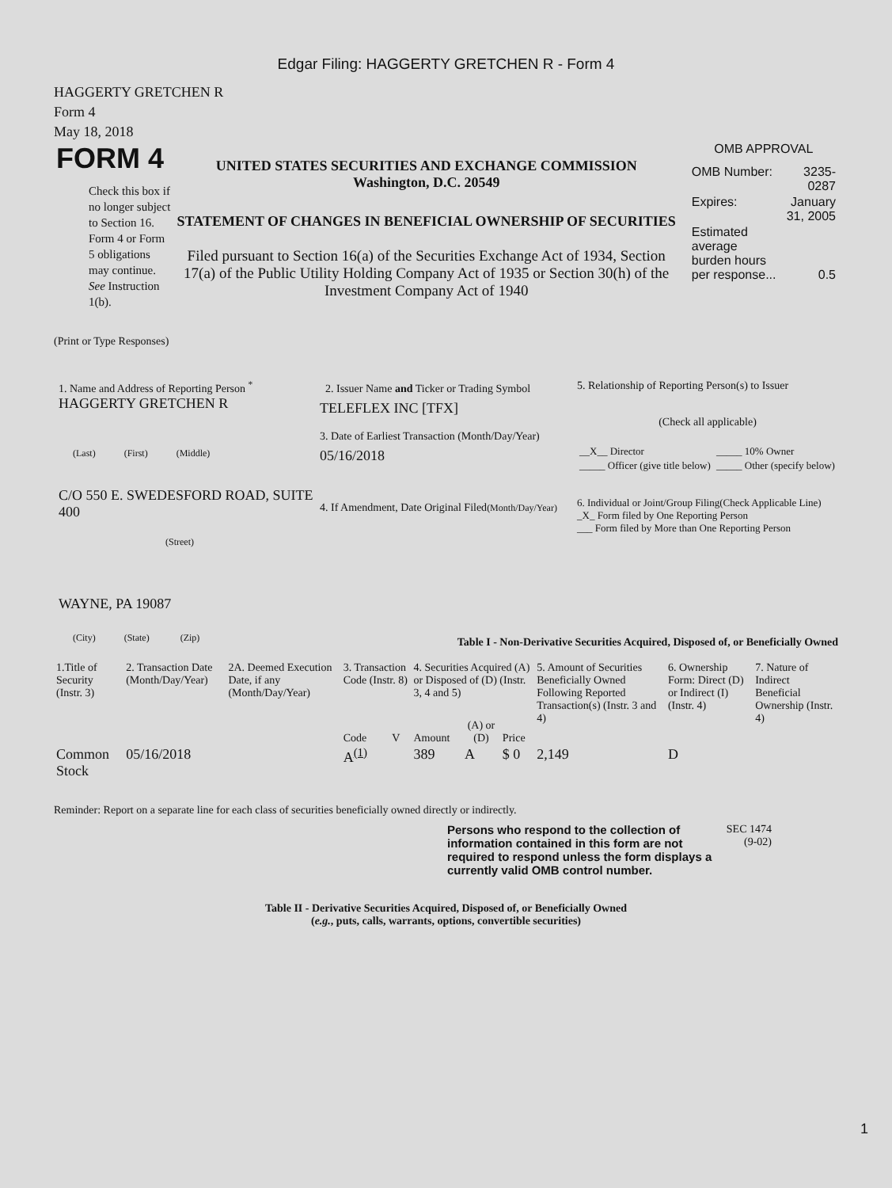Edgar Filing: HAGGERTY GRETCHEN R - Form 4
HAGGERTY GRETCHEN R
Form 4
May 18, 2018
FORM 4
Check this box if no longer subject to Section 16. Form 4 or Form 5 obligations may continue. See Instruction 1(b).
UNITED STATES SECURITIES AND EXCHANGE COMMISSION
Washington, D.C. 20549
STATEMENT OF CHANGES IN BENEFICIAL OWNERSHIP OF SECURITIES
Filed pursuant to Section 16(a) of the Securities Exchange Act of 1934, Section 17(a) of the Public Utility Holding Company Act of 1935 or Section 30(h) of the Investment Company Act of 1940
OMB APPROVAL
| OMB Number: | 3235-0287 |
| Expires: | January 31, 2005 |
| Estimated average burden hours per response... | 0.5 |
(Print or Type Responses)
1. Name and Address of Reporting Person <sup>*</sup>
HAGGERTY GRETCHEN R
(Last) (First) (Middle)
C/O 550 E. SWEDESFORD ROAD, SUITE 400
(Street)
WAYNE, PA 19087
(City) (State) (Zip)
2. Issuer Name and Ticker or Trading Symbol
TELEFLEX INC [TFX]
3. Date of Earliest Transaction (Month/Day/Year)
05/16/2018
4. If Amendment, Date Original Filed(Month/Day/Year)
5. Relationship of Reporting Person(s) to Issuer
(Check all applicable)
| __X__ Director | _____ 10% Owner |
| _____ Officer (give title below) | _____ Other (specify below) |
6. Individual or Joint/Group Filing(Check Applicable Line)
_X_ Form filed by One Reporting Person
___ Form filed by More than One Reporting Person
Table I - Non-Derivative Securities Acquired, Disposed of, or Beneficially Owned
| 1.Title of Security (Instr. 3) | 2. Transaction Date (Month/Day/Year) | 2A. Deemed Execution Date, if any (Month/Day/Year) | 3. Transaction Code (Instr. 8) | | 4. Securities Acquired (A) or Disposed of (D) (Instr. 3, 4 and 5) | | | 5. Amount of Securities Beneficially Owned Following Reported Transaction(s) (Instr. 3 and 4) | 6. Ownership Form: Direct (D) or Indirect (I) (Instr. 4) | 7. Nature of Indirect Beneficial Ownership (Instr. 4) |
| --- | --- | --- | --- | --- | --- | --- | --- | --- | --- | --- |
| | | | Code | V | Amount | (A) or (D) | Price | | | |
| Common Stock | 05/16/2018 | | A<sup>(1)</sup> | | 389 | A | $ 0 | 2,149 | D | |
Reminder: Report on a separate line for each class of securities beneficially owned directly or indirectly.
Persons who respond to the collection of information contained in this form are not required to respond unless the form displays a currently valid OMB control number.
SEC 1474 (9-02)
Table II - Derivative Securities Acquired, Disposed of, or Beneficially Owned
(e.g., puts, calls, warrants, options, convertible securities)
1